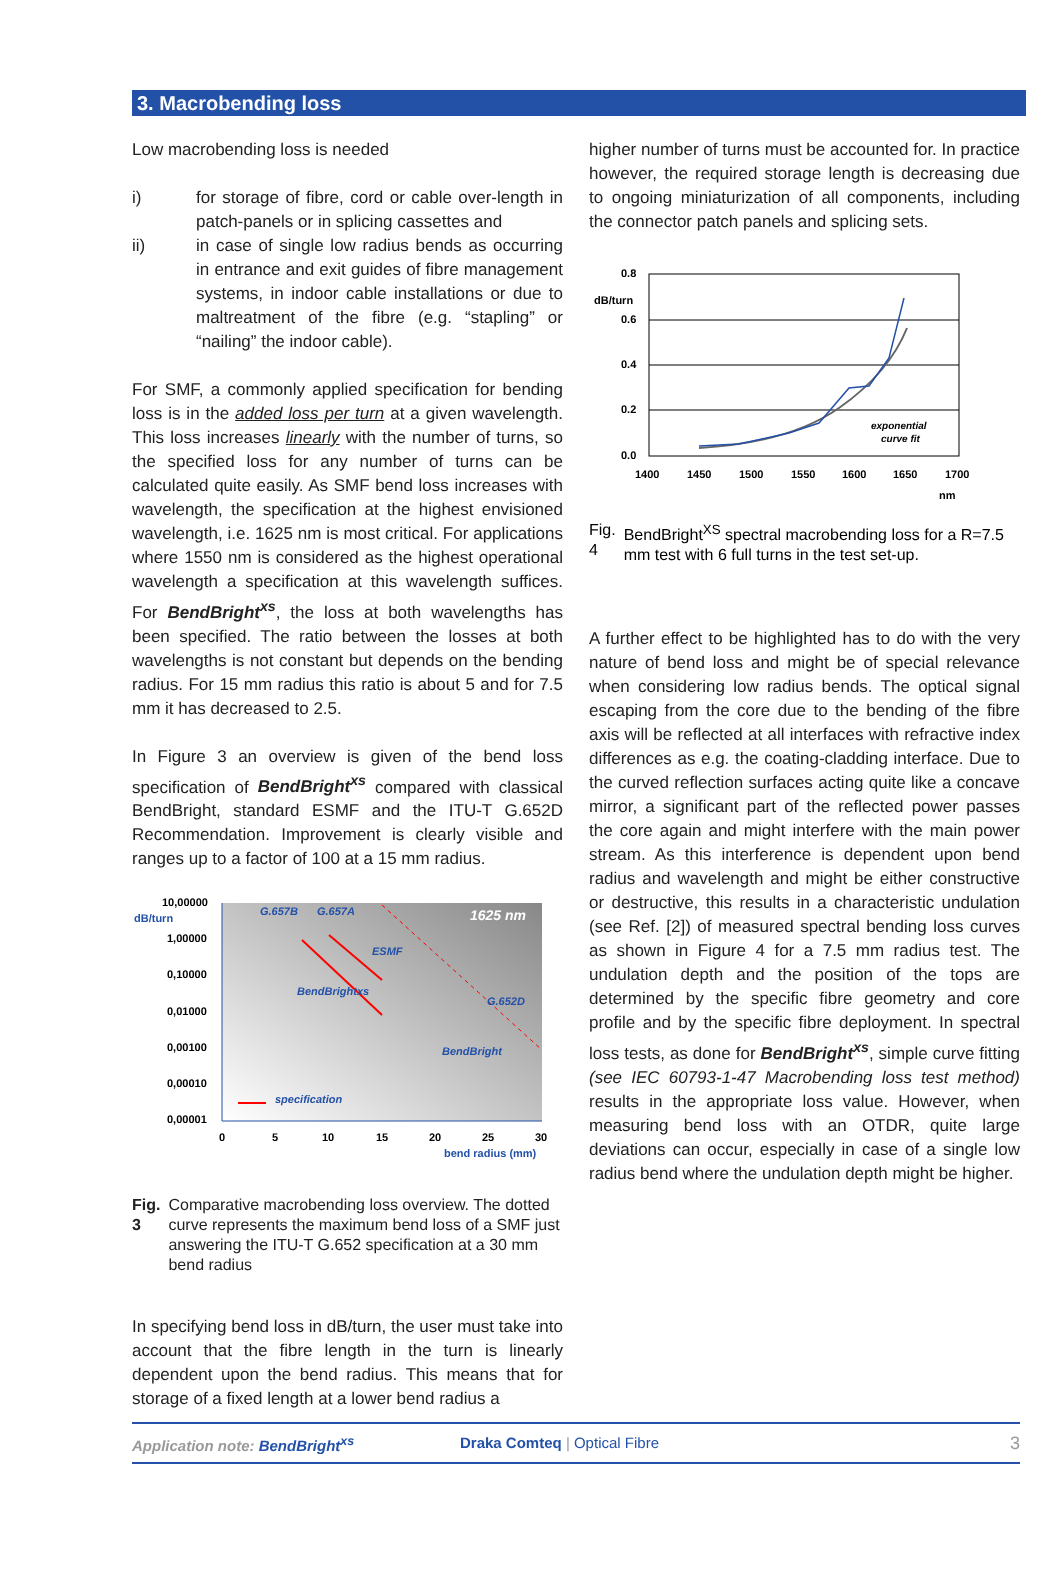3. Macrobending loss
Low macrobending loss is needed
i) for storage of fibre, cord or cable over-length in patch-panels or in splicing cassettes and
ii) in case of single low radius bends as occurring in entrance and exit guides of fibre management systems, in indoor cable installations or due to maltreatment of the fibre (e.g. “stapling” or “nailing” the indoor cable).
For SMF, a commonly applied specification for bending loss is in the added loss per turn at a given wavelength. This loss increases linearly with the number of turns, so the specified loss for any number of turns can be calculated quite easily. As SMF bend loss increases with wavelength, the specification at the highest envisioned wavelength, i.e. 1625 nm is most critical. For applications where 1550 nm is considered as the highest operational wavelength a specification at this wavelength suffices. For BendBright<sup>xs</sup>, the loss at both wavelengths has been specified. The ratio between the losses at both wavelengths is not constant but depends on the bending radius. For 15 mm radius this ratio is about 5 and for 7.5 mm it has decreased to 2.5.
In Figure 3 an overview is given of the bend loss specification of BendBright<sup>xs</sup> compared with classical BendBright, standard ESMF and the ITU-T G.652D Recommendation. Improvement is clearly visible and ranges up to a factor of 100 at a 15 mm radius.
10,00000
dB/turn
1,00000
0,10000
0,01000
0,00100
0,00010
0,00001
0
5
10
15
20
25
30
bend radius (mm)
1625 nm
specification
ESMF
G.652D
BendBrightxs
BendBright
G.657B
G.657A
Fig. 3 Comparative macrobending loss overview. The dotted curve represents the maximum bend loss of a SMF just answering the ITU-T G.652 specification at a 30 mm bend radius
In specifying bend loss in dB/turn, the user must take into account that the fibre length in the turn is linearly dependent upon the bend radius. This means that for storage of a fixed length at a lower bend radius a
higher number of turns must be accounted for. In practice however, the required storage length is decreasing due to ongoing miniaturization of all components, including the connector patch panels and splicing sets.
0.8
dB/turn
0.6
0.4
0.2
0.0
1400
1450
1500
1550
1600
1650
1700
nm
exponential
curve fit
Fig. 4 BendBright<sup>XS</sup> spectral macrobending loss for a R=7.5 mm test with 6 full turns in the test set-up.
A further effect to be highlighted has to do with the very nature of bend loss and might be of special relevance when considering low radius bends. The optical signal escaping from the core due to the bending of the fibre axis will be reflected at all interfaces with refractive index differences as e.g. the coating-cladding interface. Due to the curved reflection surfaces acting quite like a concave mirror, a significant part of the reflected power passes the core again and might interfere with the main power stream. As this interference is dependent upon bend radius and wavelength and might be either constructive or destructive, this results in a characteristic undulation (see Ref. [2]) of measured spectral bending loss curves as shown in Figure 4 for a 7.5 mm radius test. The undulation depth and the position of the tops are determined by the specific fibre geometry and core profile and by the specific fibre deployment. In spectral loss tests, as done for BendBright<sup>xs</sup>, simple curve fitting (see IEC 60793-1-47 Macrobending loss test method) results in the appropriate loss value. However, when measuring bend loss with an OTDR, quite large deviations can occur, especially in case of a single low radius bend where the undulation depth might be higher.
Application note: BendBright<sup>xs</sup> Draka Comteq | Optical Fibre 3